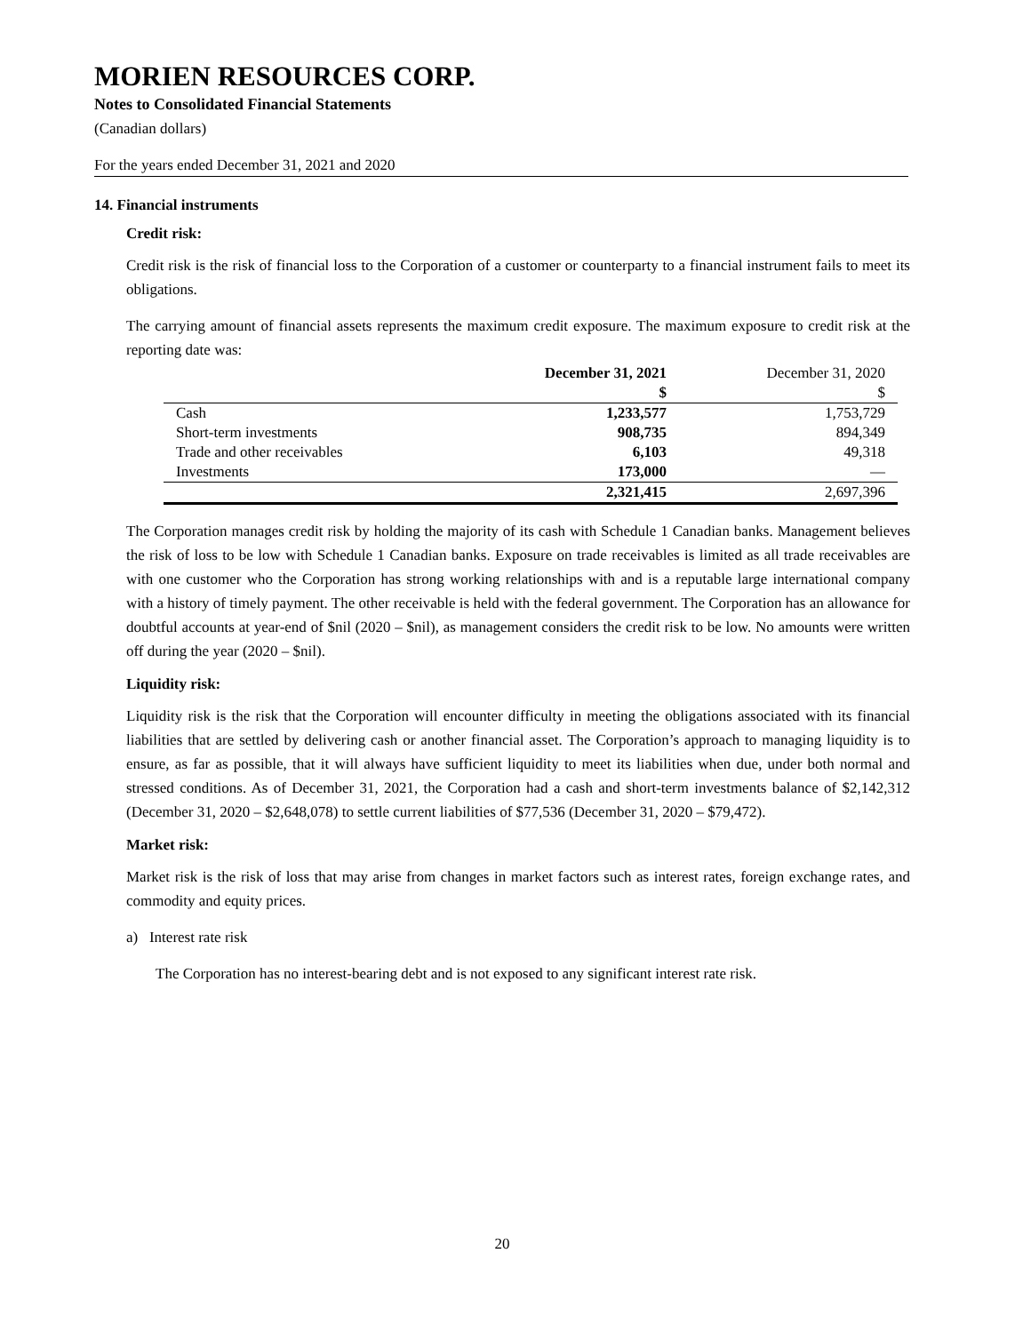MORIEN RESOURCES CORP.
Notes to Consolidated Financial Statements
(Canadian dollars)
For the years ended December 31, 2021 and 2020
14. Financial instruments
Credit risk:
Credit risk is the risk of financial loss to the Corporation of a customer or counterparty to a financial instrument fails to meet its obligations.
The carrying amount of financial assets represents the maximum credit exposure. The maximum exposure to credit risk at the reporting date was:
| | December 31, 2021 | December 31, 2020 |
| --- | --- | --- |
| | $ | $ |
| Cash | 1,233,577 | 1,753,729 |
| Short-term investments | 908,735 | 894,349 |
| Trade and other receivables | 6,103 | 49,318 |
| Investments | 173,000 | — |
| | 2,321,415 | 2,697,396 |
The Corporation manages credit risk by holding the majority of its cash with Schedule 1 Canadian banks. Management believes the risk of loss to be low with Schedule 1 Canadian banks. Exposure on trade receivables is limited as all trade receivables are with one customer who the Corporation has strong working relationships with and is a reputable large international company with a history of timely payment. The other receivable is held with the federal government. The Corporation has an allowance for doubtful accounts at year-end of $nil (2020 – $nil), as management considers the credit risk to be low. No amounts were written off during the year (2020 – $nil).
Liquidity risk:
Liquidity risk is the risk that the Corporation will encounter difficulty in meeting the obligations associated with its financial liabilities that are settled by delivering cash or another financial asset. The Corporation’s approach to managing liquidity is to ensure, as far as possible, that it will always have sufficient liquidity to meet its liabilities when due, under both normal and stressed conditions. As of December 31, 2021, the Corporation had a cash and short-term investments balance of $2,142,312 (December 31, 2020 – $2,648,078) to settle current liabilities of $77,536 (December 31, 2020 – $79,472).
Market risk:
Market risk is the risk of loss that may arise from changes in market factors such as interest rates, foreign exchange rates, and commodity and equity prices.
a) Interest rate risk
The Corporation has no interest-bearing debt and is not exposed to any significant interest rate risk.
20